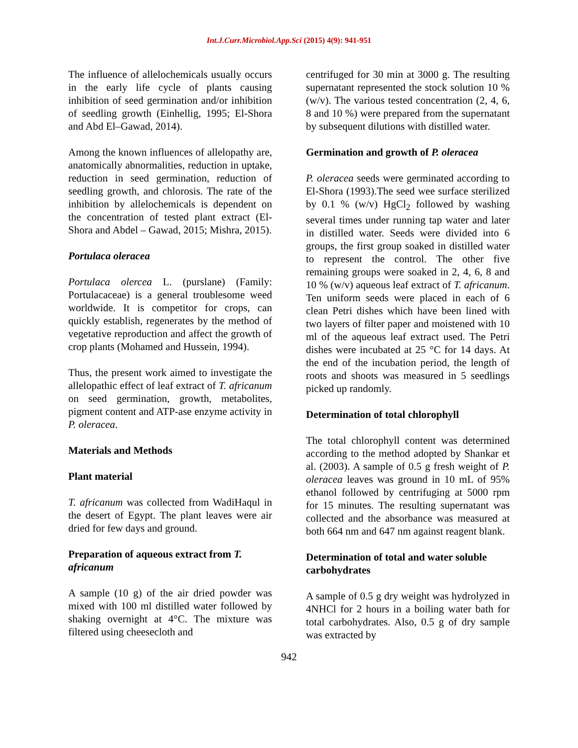Int.J.Curr.Microbiol.App.Sci (2015) 4(9): 941-951
The influence of allelochemicals usually occurs in the early life cycle of plants causing inhibition of seed germination and/or inhibition of seedling growth (Einhellig, 1995; El-Shora and Abd El–Gawad, 2014).
Among the known influences of allelopathy are, anatomically abnormalities, reduction in uptake, reduction in seed germination, reduction of seedling growth, and chlorosis. The rate of the inhibition by allelochemicals is dependent on the concentration of tested plant extract (El-Shora and Abdel – Gawad, 2015; Mishra, 2015).
Portulaca oleracea
Portulaca olercea L. (purslane) (Family: Portulacaceae) is a general troublesome weed worldwide. It is competitor for crops, can quickly establish, regenerates by the method of vegetative reproduction and affect the growth of crop plants (Mohamed and Hussein, 1994).
Thus, the present work aimed to investigate the allelopathic effect of leaf extract of T. africanum on seed germination, growth, metabolites, pigment content and ATP-ase enzyme activity in P. oleracea.
Materials and Methods
Plant material
T. africanum was collected from WadiHaqul in the desert of Egypt. The plant leaves were air dried for few days and ground.
Preparation of aqueous extract from T. africanum
A sample (10 g) of the air dried powder was mixed with 100 ml distilled water followed by shaking overnight at 4°C. The mixture was filtered using cheesecloth and
centrifuged for 30 min at 3000 g. The resulting supernatant represented the stock solution 10 % (w/v). The various tested concentration (2, 4, 6, 8 and 10 %) were prepared from the supernatant by subsequent dilutions with distilled water.
Germination and growth of P. oleracea
P. oleracea seeds were germinated according to El-Shora (1993).The seed wee surface sterilized by 0.1 % (w/v) HgCl<sub>2</sub> followed by washing several times under running tap water and later in distilled water. Seeds were divided into 6 groups, the first group soaked in distilled water to represent the control. The other five remaining groups were soaked in 2, 4, 6, 8 and 10 % (w/v) aqueous leaf extract of T. africanum. Ten uniform seeds were placed in each of 6 clean Petri dishes which have been lined with two layers of filter paper and moistened with 10 ml of the aqueous leaf extract used. The Petri dishes were incubated at 25 °C for 14 days. At the end of the incubation period, the length of roots and shoots was measured in 5 seedlings picked up randomly.
Determination of total chlorophyll
The total chlorophyll content was determined according to the method adopted by Shankar et al. (2003). A sample of 0.5 g fresh weight of P. oleracea leaves was ground in 10 mL of 95% ethanol followed by centrifuging at 5000 rpm for 15 minutes. The resulting supernatant was collected and the absorbance was measured at both 664 nm and 647 nm against reagent blank.
Determination of total and water soluble carbohydrates
A sample of 0.5 g dry weight was hydrolyzed in 4NHCl for 2 hours in a boiling water bath for total carbohydrates. Also, 0.5 g of dry sample was extracted by
942